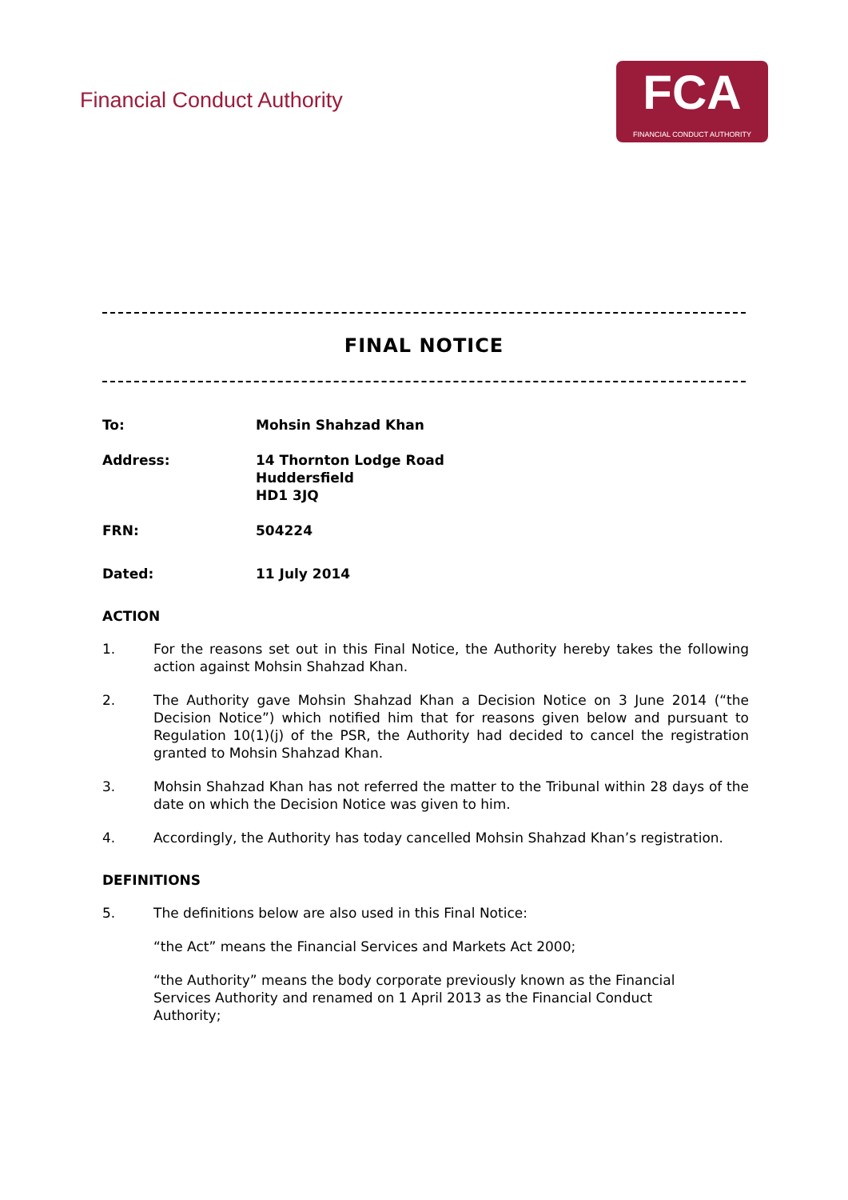Financial Conduct Authority
FCA
FINANCIAL CONDUCT AUTHORITY
FINAL NOTICE
To: Mohsin Shahzad Khan
Address: 14 Thornton Lodge Road
Huddersfield
HD1 3JQ
FRN: 504224
Dated: 11 July 2014
ACTION
1. For the reasons set out in this Final Notice, the Authority hereby takes the following action against Mohsin Shahzad Khan.
2. The Authority gave Mohsin Shahzad Khan a Decision Notice on 3 June 2014 (“the Decision Notice”) which notified him that for reasons given below and pursuant to Regulation 10(1)(j) of the PSR, the Authority had decided to cancel the registration granted to Mohsin Shahzad Khan.
3. Mohsin Shahzad Khan has not referred the matter to the Tribunal within 28 days of the date on which the Decision Notice was given to him.
4. Accordingly, the Authority has today cancelled Mohsin Shahzad Khan’s registration.
DEFINITIONS
5. The definitions below are also used in this Final Notice:
“the Act” means the Financial Services and Markets Act 2000;
“the Authority” means the body corporate previously known as the Financial
Services Authority and renamed on 1 April 2013 as the Financial Conduct
Authority;